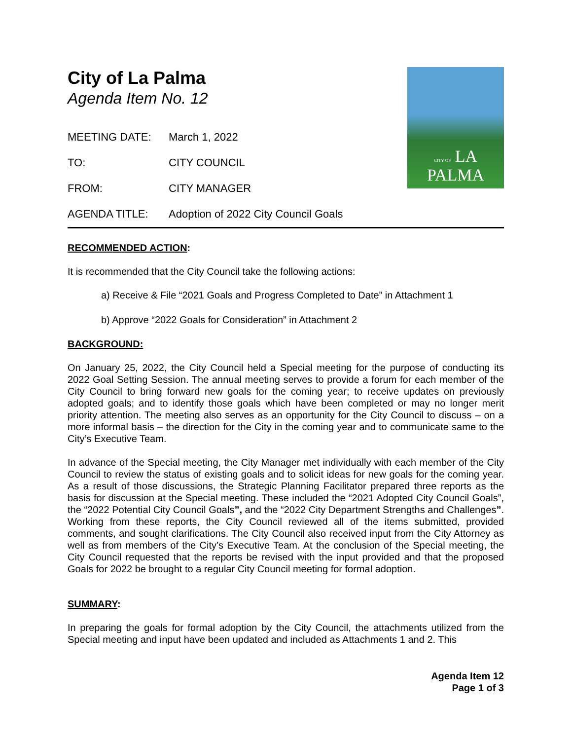CITY OF LA PALMA
City of La Palma
Agenda Item No. 12
MEETING DATE: March 1, 2022
TO: CITY COUNCIL
FROM: CITY MANAGER
AGENDA TITLE: Adoption of 2022 City Council Goals
RECOMMENDED ACTION:
It is recommended that the City Council take the following actions:
a) Receive & File “2021 Goals and Progress Completed to Date” in Attachment 1
b) Approve “2022 Goals for Consideration” in Attachment 2
BACKGROUND:
On January 25, 2022, the City Council held a Special meeting for the purpose of conducting its 2022 Goal Setting Session. The annual meeting serves to provide a forum for each member of the City Council to bring forward new goals for the coming year; to receive updates on previously adopted goals; and to identify those goals which have been completed or may no longer merit priority attention. The meeting also serves as an opportunity for the City Council to discuss – on a more informal basis – the direction for the City in the coming year and to communicate same to the City’s Executive Team.
In advance of the Special meeting, the City Manager met individually with each member of the City Council to review the status of existing goals and to solicit ideas for new goals for the coming year. As a result of those discussions, the Strategic Planning Facilitator prepared three reports as the basis for discussion at the Special meeting. These included the “2021 Adopted City Council Goals”, the “2022 Potential City Council Goals”, and the “2022 City Department Strengths and Challenges”. Working from these reports, the City Council reviewed all of the items submitted, provided comments, and sought clarifications. The City Council also received input from the City Attorney as well as from members of the City’s Executive Team. At the conclusion of the Special meeting, the City Council requested that the reports be revised with the input provided and that the proposed Goals for 2022 be brought to a regular City Council meeting for formal adoption.
SUMMARY:
In preparing the goals for formal adoption by the City Council, the attachments utilized from the Special meeting and input have been updated and included as Attachments 1 and 2. This
Agenda Item 12
Page 1 of 3